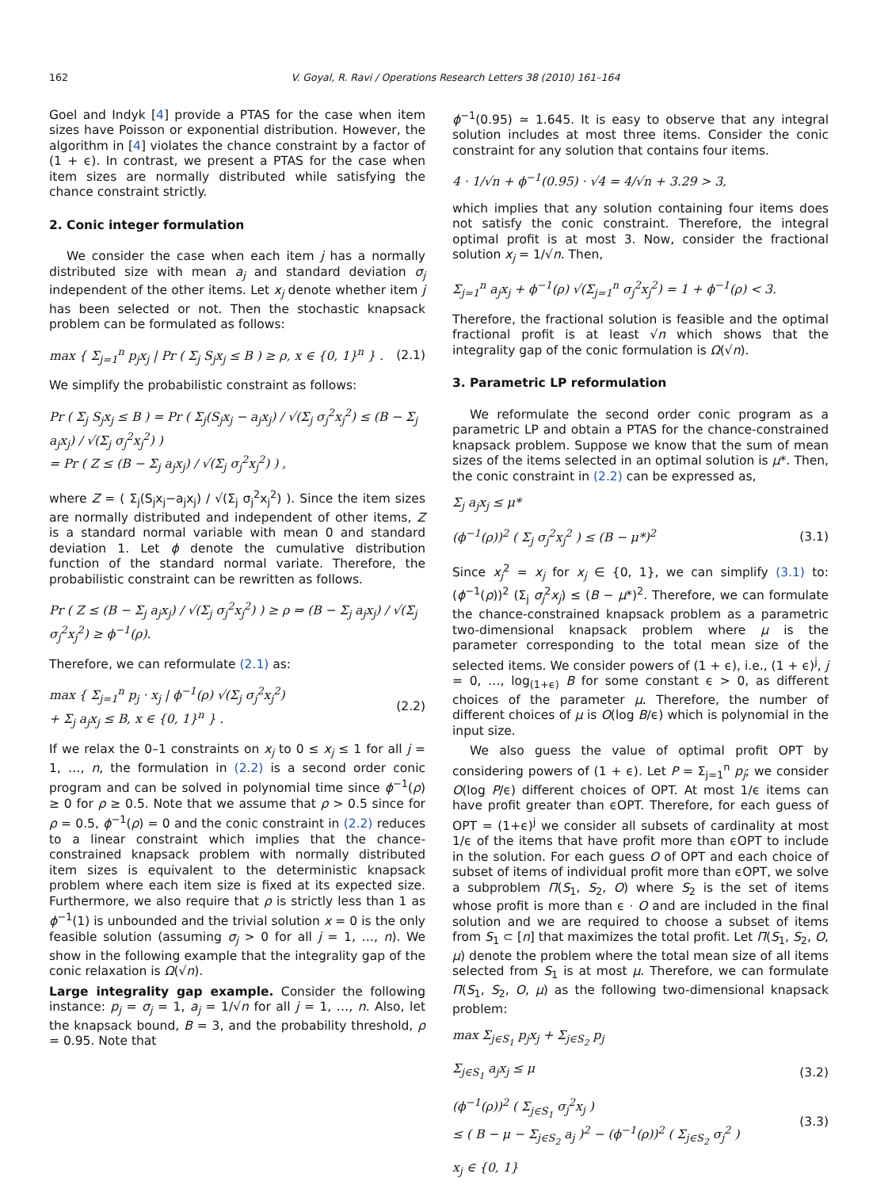162 V. Goyal, R. Ravi / Operations Research Letters 38 (2010) 161–164
Goel and Indyk [4] provide a PTAS for the case when item sizes have Poisson or exponential distribution. However, the algorithm in [4] violates the chance constraint by a factor of (1 + ϵ). In contrast, we present a PTAS for the case when item sizes are normally distributed while satisfying the chance constraint strictly.
2. Conic integer formulation
We consider the case when each item j has a normally distributed size with mean a<sub>j</sub> and standard deviation σ<sub>j</sub> independent of the other items. Let x<sub>j</sub> denote whether item j has been selected or not. Then the stochastic knapsack problem can be formulated as follows:
max { Σ<sub>j=1</sub><sup>n</sup> p<sub>j</sub>x<sub>j</sub> | Pr ( Σ<sub>j</sub> S<sub>j</sub>x<sub>j</sub> ≤ B ) ≥ ρ, x ∈ {0, 1}<sup>n</sup> } . (2.1)
We simplify the probabilistic constraint as follows:
Pr ( Σ<sub>j</sub> S<sub>j</sub>x<sub>j</sub> ≤ B ) = Pr ( Σ<sub>j</sub>(S<sub>j</sub>x<sub>j</sub> − a<sub>j</sub>x<sub>j</sub>) / √(Σ<sub>j</sub> σ<sub>j</sub><sup>2</sup>x<sub>j</sub><sup>2</sup>) ≤ (B − Σ<sub>j</sub> a<sub>j</sub>x<sub>j</sub>) / √(Σ<sub>j</sub> σ<sub>j</sub><sup>2</sup>x<sub>j</sub><sup>2</sup>) )
= Pr ( Z ≤ (B − Σ<sub>j</sub> a<sub>j</sub>x<sub>j</sub>) / √(Σ<sub>j</sub> σ<sub>j</sub><sup>2</sup>x<sub>j</sub><sup>2</sup>) ) ,
where Z = ( Σ<sub>j</sub>(S<sub>j</sub>x<sub>j</sub>−a<sub>j</sub>x<sub>j</sub>) / √(Σ<sub>j</sub> σ<sub>j</sub><sup>2</sup>x<sub>j</sub><sup>2</sup>) ). Since the item sizes are normally distributed and independent of other items, Z is a standard normal variable with mean 0 and standard deviation 1. Let ϕ denote the cumulative distribution function of the standard normal variate. Therefore, the probabilistic constraint can be rewritten as follows.
Pr ( Z ≤ (B − Σ<sub>j</sub> a<sub>j</sub>x<sub>j</sub>) / √(Σ<sub>j</sub> σ<sub>j</sub><sup>2</sup>x<sub>j</sub><sup>2</sup>) ) ≥ ρ ⇒ (B − Σ<sub>j</sub> a<sub>j</sub>x<sub>j</sub>) / √(Σ<sub>j</sub> σ<sub>j</sub><sup>2</sup>x<sub>j</sub><sup>2</sup>) ≥ ϕ<sup>−1</sup>(ρ).
Therefore, we can reformulate (2.1) as:
max { Σ<sub>j=1</sub><sup>n</sup> p<sub>j</sub> · x<sub>j</sub> | ϕ<sup>−1</sup>(ρ) √(Σ<sub>j</sub> σ<sub>j</sub><sup>2</sup>x<sub>j</sub><sup>2</sup>)
+ Σ<sub>j</sub> a<sub>j</sub>x<sub>j</sub> ≤ B, x ∈ {0, 1}<sup>n</sup> } . (2.2)
If we relax the 0–1 constraints on x<sub>j</sub> to 0 ≤ x<sub>j</sub> ≤ 1 for all j = 1, …, n, the formulation in (2.2) is a second order conic program and can be solved in polynomial time since ϕ<sup>−1</sup>(ρ) ≥ 0 for ρ ≥ 0.5. Note that we assume that ρ > 0.5 since for ρ = 0.5, ϕ<sup>−1</sup>(ρ) = 0 and the conic constraint in (2.2) reduces to a linear constraint which implies that the chance-constrained knapsack problem with normally distributed item sizes is equivalent to the deterministic knapsack problem where each item size is fixed at its expected size. Furthermore, we also require that ρ is strictly less than 1 as ϕ<sup>−1</sup>(1) is unbounded and the trivial solution x = 0 is the only feasible solution (assuming σ<sub>j</sub> > 0 for all j = 1, …, n). We show in the following example that the integrality gap of the conic relaxation is Ω(√n).
Large integrality gap example. Consider the following instance: p<sub>j</sub> = σ<sub>j</sub> = 1, a<sub>j</sub> = 1/√n for all j = 1, …, n. Also, let the knapsack bound, B = 3, and the probability threshold, ρ = 0.95. Note that
ϕ<sup>−1</sup>(0.95) ≃ 1.645. It is easy to observe that any integral solution includes at most three items. Consider the conic constraint for any solution that contains four items.
4 · 1/√n + ϕ<sup>−1</sup>(0.95) · √4 = 4/√n + 3.29 > 3,
which implies that any solution containing four items does not satisfy the conic constraint. Therefore, the integral optimal profit is at most 3. Now, consider the fractional solution x<sub>j</sub> = 1/√n. Then,
Σ<sub>j=1</sub><sup>n</sup> a<sub>j</sub>x<sub>j</sub> + ϕ<sup>−1</sup>(ρ) √(Σ<sub>j=1</sub><sup>n</sup> σ<sub>j</sub><sup>2</sup>x<sub>j</sub><sup>2</sup>) = 1 + ϕ<sup>−1</sup>(ρ) < 3.
Therefore, the fractional solution is feasible and the optimal fractional profit is at least √n which shows that the integrality gap of the conic formulation is Ω(√n).
3. Parametric LP reformulation
We reformulate the second order conic program as a parametric LP and obtain a PTAS for the chance-constrained knapsack problem. Suppose we know that the sum of mean sizes of the items selected in an optimal solution is μ*. Then, the conic constraint in (2.2) can be expressed as,
Σ<sub>j</sub> a<sub>j</sub>x<sub>j</sub> ≤ μ*
(ϕ<sup>−1</sup>(ρ))<sup>2</sup> ( Σ<sub>j</sub> σ<sub>j</sub><sup>2</sup>x<sub>j</sub><sup>2</sup> ) ≤ (B − μ*)<sup>2</sup> (3.1)
Since x<sub>j</sub><sup>2</sup> = x<sub>j</sub> for x<sub>j</sub> ∈ {0, 1}, we can simplify (3.1) to: (ϕ<sup>−1</sup>(ρ))<sup>2</sup> (Σ<sub>j</sub> σ<sub>j</sub><sup>2</sup>x<sub>j</sub>) ≤ (B − μ*)<sup>2</sup>. Therefore, we can formulate the chance-constrained knapsack problem as a parametric two-dimensional knapsack problem where μ is the parameter corresponding to the total mean size of the selected items. We consider powers of (1 + ϵ), i.e., (1 + ϵ)<sup>j</sup>, j = 0, …, log<sub>(1+ϵ)</sub> B for some constant ϵ > 0, as different choices of the parameter μ. Therefore, the number of different choices of μ is O(log B/ϵ) which is polynomial in the input size.
We also guess the value of optimal profit OPT by considering powers of (1 + ϵ). Let P = Σ<sub>j=1</sub><sup>n</sup> p<sub>j</sub>; we consider O(log P/ϵ) different choices of OPT. At most 1/ϵ items can have profit greater than ϵOPT. Therefore, for each guess of OPT = (1+ϵ)<sup>j</sup> we consider all subsets of cardinality at most 1/ϵ of the items that have profit more than ϵOPT to include in the solution. For each guess O of OPT and each choice of subset of items of individual profit more than ϵOPT, we solve a subproblem Π(S<sub>1</sub>, S<sub>2</sub>, O) where S<sub>2</sub> is the set of items whose profit is more than ϵ · O and are included in the final solution and we are required to choose a subset of items from S<sub>1</sub> ⊂ [n] that maximizes the total profit. Let Π(S<sub>1</sub>, S<sub>2</sub>, O, μ) denote the problem where the total mean size of all items selected from S<sub>1</sub> is at most μ. Therefore, we can formulate Π(S<sub>1</sub>, S<sub>2</sub>, O, μ) as the following two-dimensional knapsack problem:
max Σ<sub>j∈S<sub>1</sub></sub> p<sub>j</sub>x<sub>j</sub> + Σ<sub>j∈S<sub>2</sub></sub> p<sub>j</sub>
Σ<sub>j∈S<sub>1</sub></sub> a<sub>j</sub>x<sub>j</sub> ≤ μ (3.2)
(ϕ<sup>−1</sup>(ρ))<sup>2</sup> ( Σ<sub>j∈S<sub>1</sub></sub> σ<sub>j</sub><sup>2</sup>x<sub>j</sub> )
≤ ( B − μ − Σ<sub>j∈S<sub>2</sub></sub> a<sub>j</sub> )<sup>2</sup> − (ϕ<sup>−1</sup>(ρ))<sup>2</sup> ( Σ<sub>j∈S<sub>2</sub></sub> σ<sub>j</sub><sup>2</sup> ) (3.3)
x<sub>j</sub> ∈ {0, 1}